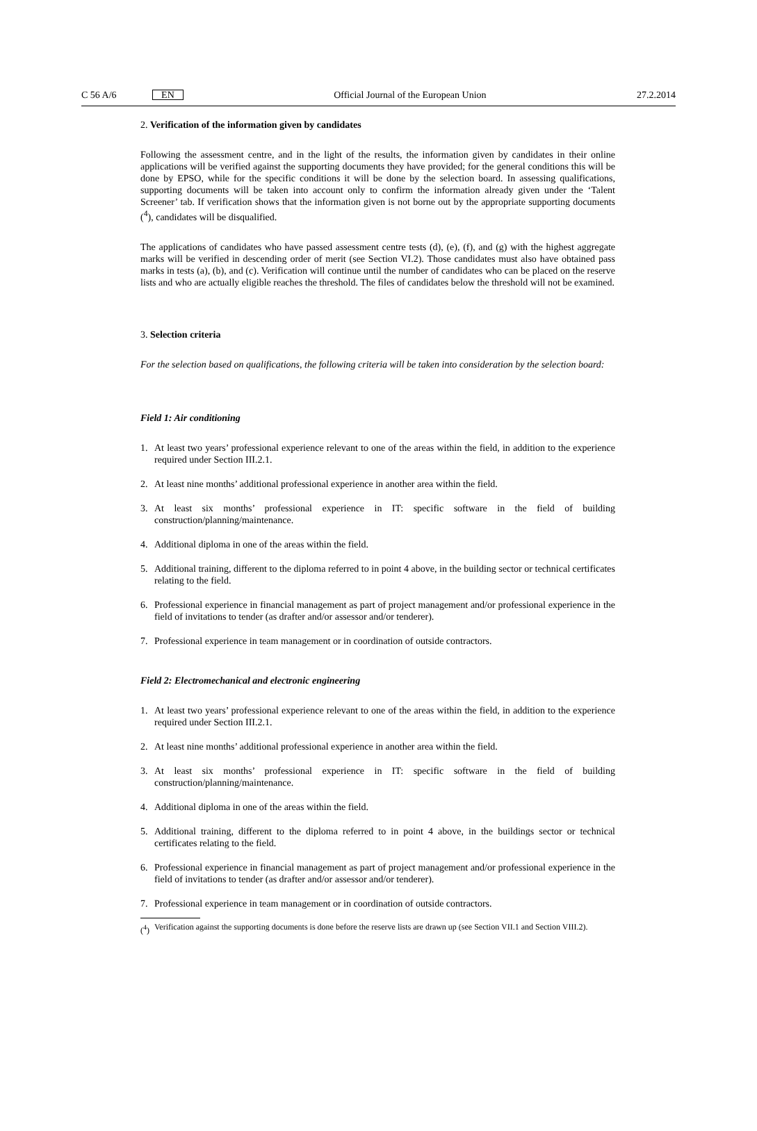C 56 A/6 EN Official Journal of the European Union 27.2.2014
2. Verification of the information given by candidates
Following the assessment centre, and in the light of the results, the information given by candidates in their online applications will be verified against the supporting documents they have provided; for the general conditions this will be done by EPSO, while for the specific conditions it will be done by the selection board. In assessing qualifications, supporting documents will be taken into account only to confirm the information already given under the ‘Talent Screener’ tab. If verification shows that the information given is not borne out by the appropriate supporting documents (<sup>4</sup>), candidates will be disqualified.
The applications of candidates who have passed assessment centre tests (d), (e), (f), and (g) with the highest aggregate marks will be verified in descending order of merit (see Section VI.2). Those candidates must also have obtained pass marks in tests (a), (b), and (c). Verification will continue until the number of candidates who can be placed on the reserve lists and who are actually eligible reaches the threshold. The files of candidates below the threshold will not be examined.
3. Selection criteria
For the selection based on qualifications, the following criteria will be taken into consideration by the selection board:
Field 1: Air conditioning
1. At least two years’ professional experience relevant to one of the areas within the field, in addition to the experience required under Section III.2.1.
2. At least nine months’ additional professional experience in another area within the field.
3. At least six months’ professional experience in IT: specific software in the field of building construction/planning/maintenance.
4. Additional diploma in one of the areas within the field.
5. Additional training, different to the diploma referred to in point 4 above, in the building sector or technical certificates relating to the field.
6. Professional experience in financial management as part of project management and/or professional experience in the field of invitations to tender (as drafter and/or assessor and/or tenderer).
7. Professional experience in team management or in coordination of outside contractors.
Field 2: Electromechanical and electronic engineering
1. At least two years’ professional experience relevant to one of the areas within the field, in addition to the experience required under Section III.2.1.
2. At least nine months’ additional professional experience in another area within the field.
3. At least six months’ professional experience in IT: specific software in the field of building construction/planning/maintenance.
4. Additional diploma in one of the areas within the field.
5. Additional training, different to the diploma referred to in point 4 above, in the buildings sector or technical certificates relating to the field.
6. Professional experience in financial management as part of project management and/or professional experience in the field of invitations to tender (as drafter and/or assessor and/or tenderer).
7. Professional experience in team management or in coordination of outside contractors.
(<sup>4</sup>) Verification against the supporting documents is done before the reserve lists are drawn up (see Section VII.1 and Section VIII.2).